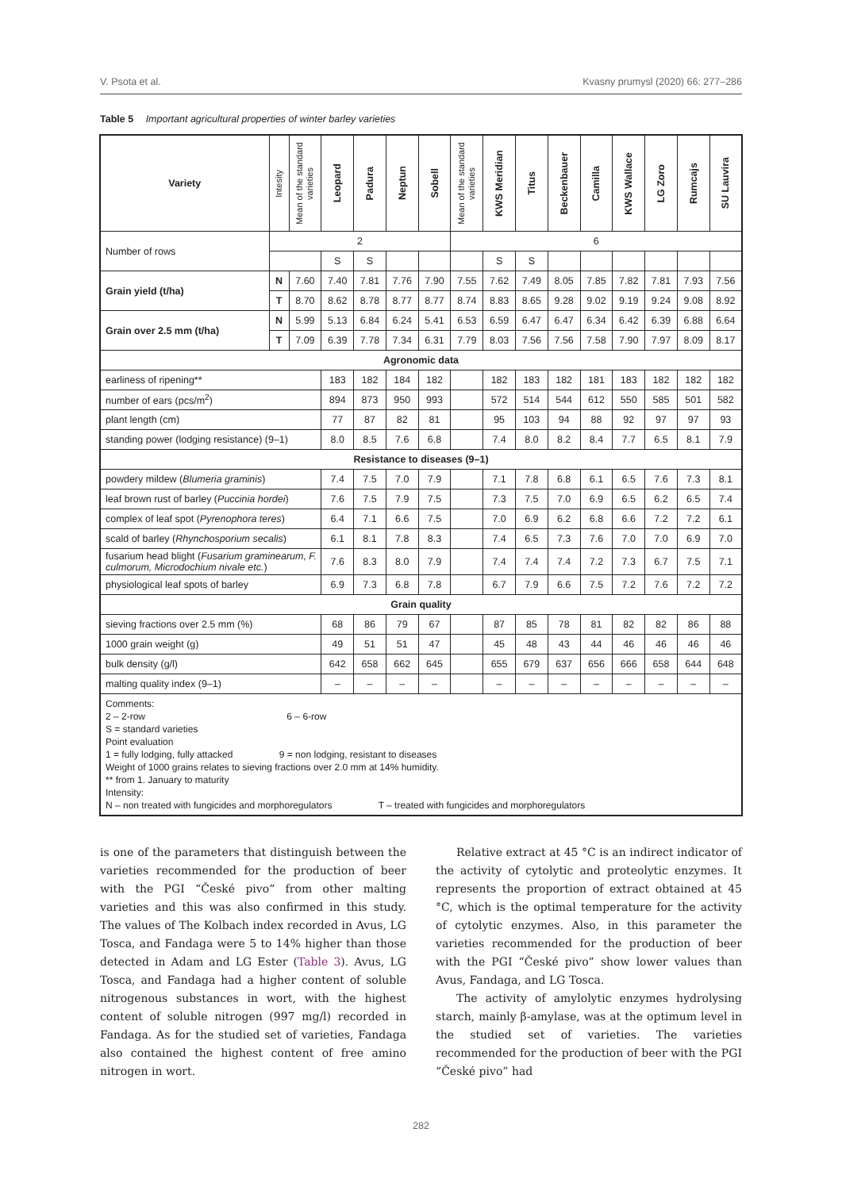V. Psota et al. Kvasny prumysl (2020) 66: 277–286
Table 5 Important agricultural properties of winter barley varieties
| Variety | Intesity | Mean of the standard varieties | Leopard | Padura | Neptun | Sobell | Mean of the standard varieties | KWS Meridian | Titus | Beckenbauer | Camilla | KWS Wallace | LG Zoro | Rumcajs | SU Lauvira |
| --- | --- | --- | --- | --- | --- | --- | --- | --- | --- | --- | --- | --- | --- | --- | --- |
| Number of rows | 2 | | | | | | 6 | | | | | | | | |
| | | | S | S | | | | S | S | | | | | | |
| Grain yield (t/ha) | N | 7.60 | 7.40 | 7.81 | 7.76 | 7.90 | 7.55 | 7.62 | 7.49 | 8.05 | 7.85 | 7.82 | 7.81 | 7.93 | 7.56 |
| | T | 8.70 | 8.62 | 8.78 | 8.77 | 8.77 | 8.74 | 8.83 | 8.65 | 9.28 | 9.02 | 9.19 | 9.24 | 9.08 | 8.92 |
| Grain over 2.5 mm (t/ha) | N | 5.99 | 5.13 | 6.84 | 6.24 | 5.41 | 6.53 | 6.59 | 6.47 | 6.47 | 6.34 | 6.42 | 6.39 | 6.88 | 6.64 |
| | T | 7.09 | 6.39 | 7.78 | 7.34 | 6.31 | 7.79 | 8.03 | 7.56 | 7.56 | 7.58 | 7.90 | 7.97 | 8.09 | 8.17 |
| Agronomic data | | | | | | | | | | | | | | | |
| earliness of ripening** | | | 183 | 182 | 184 | 182 | | 182 | 183 | 182 | 181 | 183 | 182 | 182 | 182 |
| number of ears (pcs/m<sup>2</sup>) | | | 894 | 873 | 950 | 993 | | 572 | 514 | 544 | 612 | 550 | 585 | 501 | 582 |
| plant length (cm) | | | 77 | 87 | 82 | 81 | | 95 | 103 | 94 | 88 | 92 | 97 | 97 | 93 |
| standing power (lodging resistance) (9–1) | | | 8.0 | 8.5 | 7.6 | 6.8 | | 7.4 | 8.0 | 8.2 | 8.4 | 7.7 | 6.5 | 8.1 | 7.9 |
| Resistance to diseases (9–1) | | | | | | | | | | | | | | | |
| powdery mildew ( Blumeria graminis ) | | | 7.4 | 7.5 | 7.0 | 7.9 | | 7.1 | 7.8 | 6.8 | 6.1 | 6.5 | 7.6 | 7.3 | 8.1 |
| leaf brown rust of barley ( Puccinia hordei ) | | | 7.6 | 7.5 | 7.9 | 7.5 | | 7.3 | 7.5 | 7.0 | 6.9 | 6.5 | 6.2 | 6.5 | 7.4 |
| complex of leaf spot ( Pyrenophora teres ) | | | 6.4 | 7.1 | 6.6 | 7.5 | | 7.0 | 6.9 | 6.2 | 6.8 | 6.6 | 7.2 | 7.2 | 6.1 |
| scald of barley ( Rhynchosporium secalis ) | | | 6.1 | 8.1 | 7.8 | 8.3 | | 7.4 | 6.5 | 7.3 | 7.6 | 7.0 | 7.0 | 6.9 | 7.0 |
| fusarium head blight ( Fusarium graminearum, F. culmorum, Microdochium nivale etc. ) | | | 7.6 | 8.3 | 8.0 | 7.9 | | 7.4 | 7.4 | 7.4 | 7.2 | 7.3 | 6.7 | 7.5 | 7.1 |
| physiological leaf spots of barley | | | 6.9 | 7.3 | 6.8 | 7.8 | | 6.7 | 7.9 | 6.6 | 7.5 | 7.2 | 7.6 | 7.2 | 7.2 |
| Grain quality | | | | | | | | | | | | | | | |
| sieving fractions over 2.5 mm (%) | | | 68 | 86 | 79 | 67 | | 87 | 85 | 78 | 81 | 82 | 82 | 86 | 88 |
| 1000 grain weight (g) | | | 49 | 51 | 51 | 47 | | 45 | 48 | 43 | 44 | 46 | 46 | 46 | 46 |
| bulk density (g/l) | | | 642 | 658 | 662 | 645 | | 655 | 679 | 637 | 656 | 666 | 658 | 644 | 648 |
| malting quality index (9–1) | | | – | – | – | – | | – | – | – | – | – | – | – | – |
| Comments: 2 – 2-row 6 – 6-row S = standard varieties Point evaluation 1 = fully lodging, fully attacked 9 = non lodging, resistant to diseases Weight of 1000 grains relates to sieving fractions over 2.0 mm at 14% humidity. ** from 1. January to maturity Intensity: N – non treated with fungicides and morphoregulators T – treated with fungicides and morphoregulators | | | | | | | | | | | | | | | |
is one of the parameters that distinguish between the varieties recommended for the production of beer with the PGI “České pivo“ from other malting varieties and this was also confirmed in this study. The values of The Kolbach index recorded in Avus, LG Tosca, and Fandaga were 5 to 14% higher than those detected in Adam and LG Ester (Table 3). Avus, LG Tosca, and Fandaga had a higher content of soluble nitrogenous substances in wort, with the highest content of soluble nitrogen (997 mg/l) recorded in Fandaga. As for the studied set of varieties, Fandaga also contained the highest content of free amino nitrogen in wort.
Relative extract at 45 °C is an indirect indicator of the activity of cytolytic and proteolytic enzymes. It represents the proportion of extract obtained at 45 °C, which is the optimal temperature for the activity of cytolytic enzymes. Also, in this parameter the varieties recommended for the production of beer with the PGI “České pivo” show lower values than Avus, Fandaga, and LG Tosca.
The activity of amylolytic enzymes hydrolysing starch, mainly β-amylase, was at the optimum level in the studied set of varieties. The varieties recommended for the production of beer with the PGI “České pivo” had
282